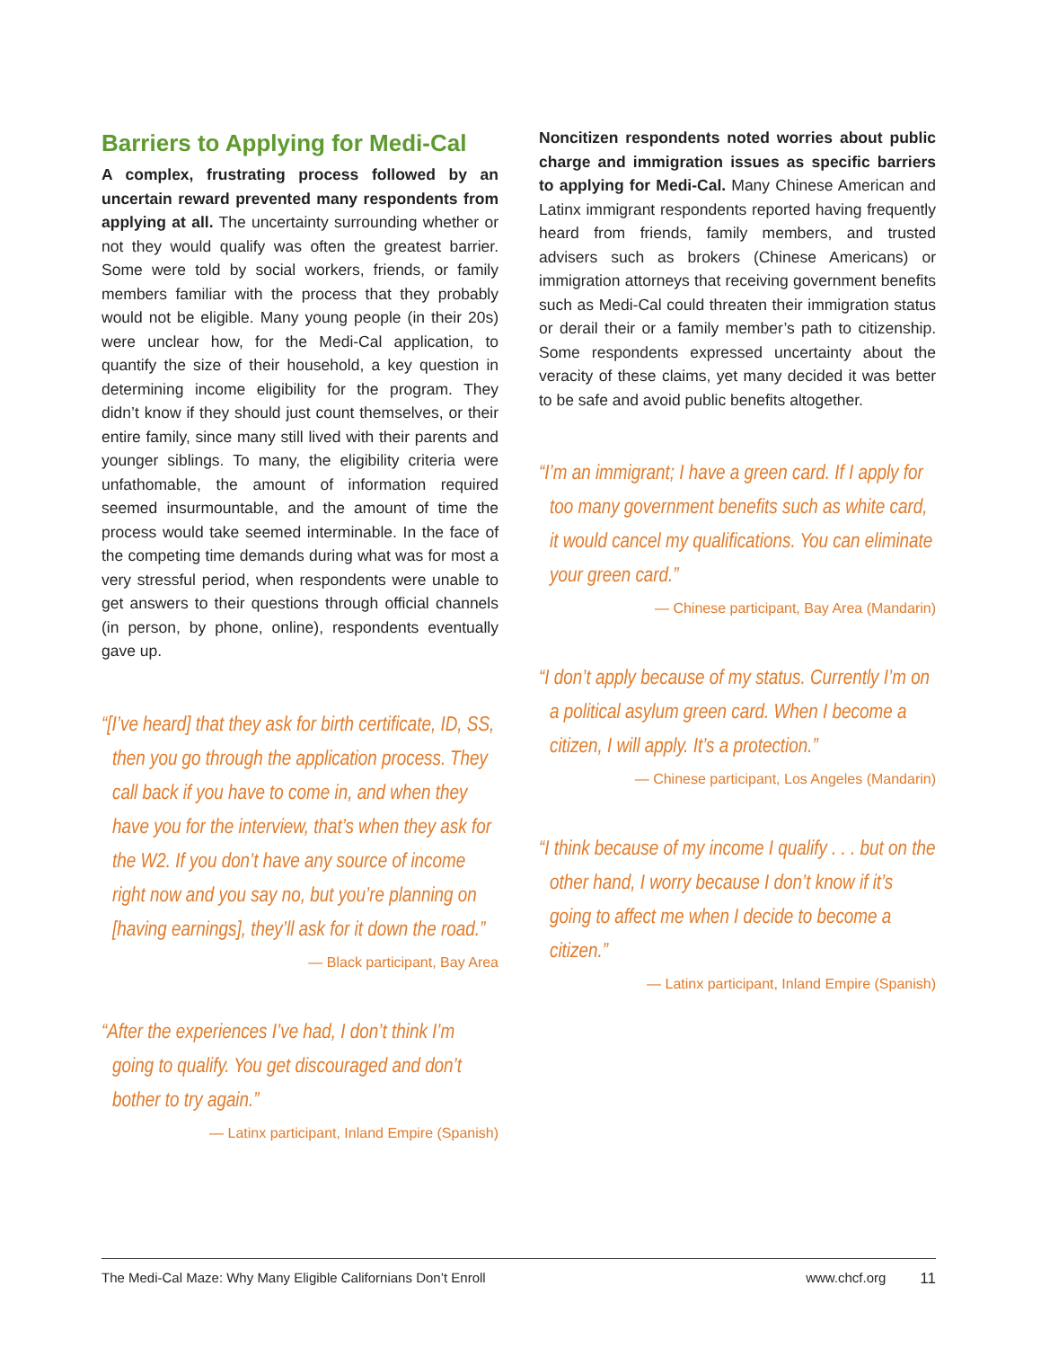Barriers to Applying for Medi-Cal
A complex, frustrating process followed by an uncertain reward prevented many respondents from applying at all. The uncertainty surrounding whether or not they would qualify was often the greatest barrier. Some were told by social workers, friends, or family members familiar with the process that they probably would not be eligible. Many young people (in their 20s) were unclear how, for the Medi-Cal application, to quantify the size of their household, a key question in determining income eligibility for the program. They didn’t know if they should just count themselves, or their entire family, since many still lived with their parents and younger siblings. To many, the eligibility criteria were unfathomable, the amount of information required seemed insurmountable, and the amount of time the process would take seemed interminable. In the face of the competing time demands during what was for most a very stressful period, when respondents were unable to get answers to their questions through official channels (in person, by phone, online), respondents eventually gave up.
“[I’ve heard] that they ask for birth certificate, ID, SS, then you go through the application process. They call back if you have to come in, and when they have you for the interview, that’s when they ask for the W2. If you don’t have any source of income right now and you say no, but you’re planning on [having earnings], they’ll ask for it down the road.”
— Black participant, Bay Area
“After the experiences I’ve had, I don’t think I’m going to qualify. You get discouraged and don’t bother to try again.”
— Latinx participant, Inland Empire (Spanish)
Noncitizen respondents noted worries about public charge and immigration issues as specific barriers to applying for Medi-Cal. Many Chinese American and Latinx immigrant respondents reported having frequently heard from friends, family members, and trusted advisers such as brokers (Chinese Americans) or immigration attorneys that receiving government benefits such as Medi-Cal could threaten their immigration status or derail their or a family member’s path to citizenship. Some respondents expressed uncertainty about the veracity of these claims, yet many decided it was better to be safe and avoid public benefits altogether.
“I’m an immigrant; I have a green card. If I apply for too many government benefits such as white card, it would cancel my qualifications. You can eliminate your green card.”
— Chinese participant, Bay Area (Mandarin)
“I don’t apply because of my status. Currently I’m on a political asylum green card. When I become a citizen, I will apply. It’s a protection.”
— Chinese participant, Los Angeles (Mandarin)
“I think because of my income I qualify . . . but on the other hand, I worry because I don’t know if it’s going to affect me when I decide to become a citizen.”
— Latinx participant, Inland Empire (Spanish)
The Medi-Cal Maze: Why Many Eligible Californians Don’t Enroll www.chcf.org 11